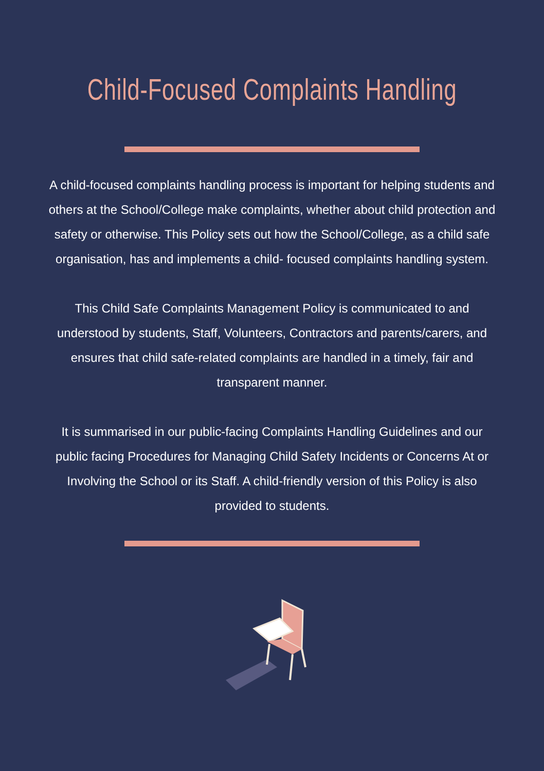Child-Focused Complaints Handling
A child-focused complaints handling process is important for helping students and others at the School/College make complaints, whether about child protection and safety or otherwise. This Policy sets out how the School/College, as a child safe organisation, has and implements a child- focused complaints handling system.
This Child Safe Complaints Management Policy is communicated to and understood by students, Staff, Volunteers, Contractors and parents/carers, and ensures that child safe-related complaints are handled in a timely, fair and transparent manner.
It is summarised in our public-facing Complaints Handling Guidelines and our public facing Procedures for Managing Child Safety Incidents or Concerns At or Involving the School or its Staff. A child-friendly version of this Policy is also provided to students.